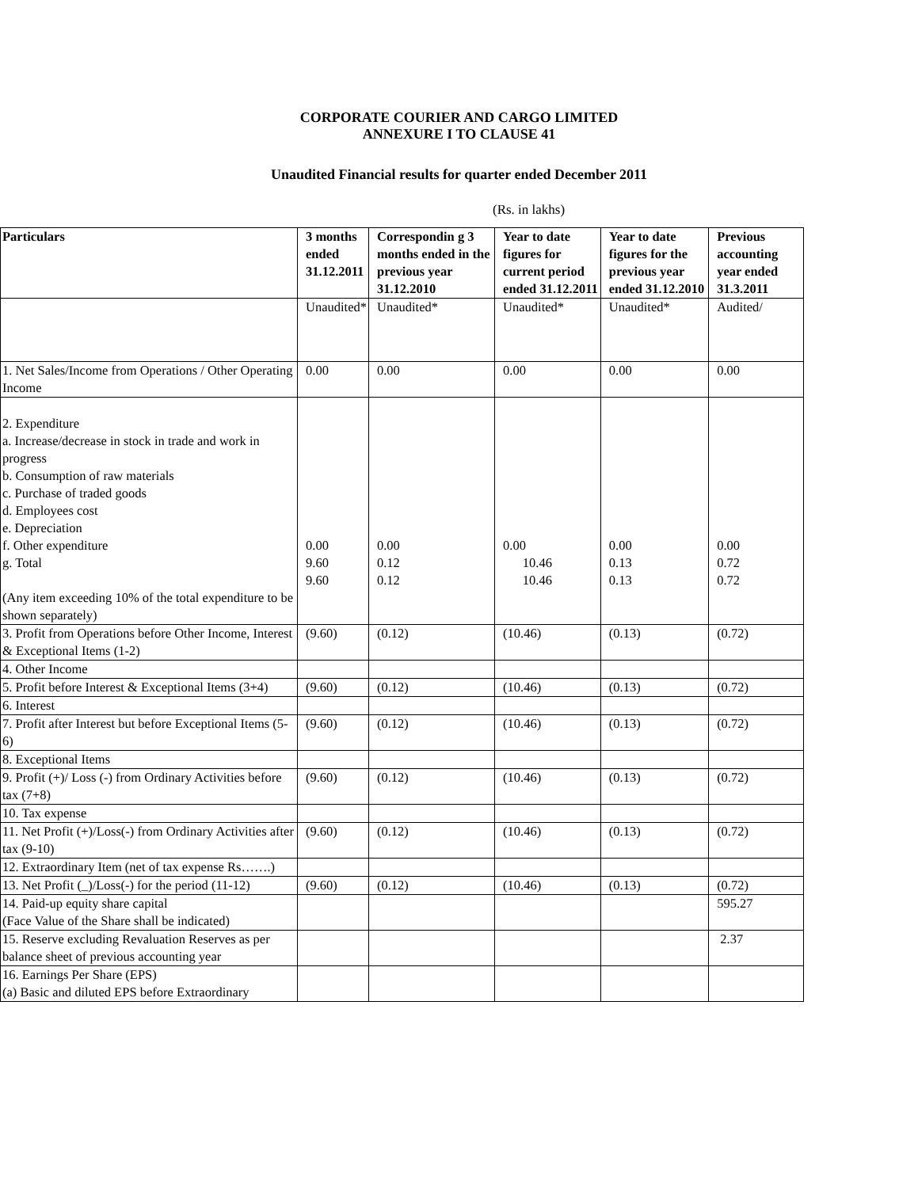CORPORATE COURIER AND CARGO LIMITED
ANNEXURE I TO CLAUSE 41
Unaudited Financial results for quarter ended December 2011
(Rs. in lakhs)
| Particulars | 3 months ended 31.12.2011 | Correspondin g 3 months ended in the previous year 31.12.2010 | Year to date figures for current period ended 31.12.2011 | Year to date figures for the previous year ended 31.12.2010 | Previous accounting year ended 31.3.2011 |
| --- | --- | --- | --- | --- | --- |
| | Unaudited* | Unaudited* | Unaudited* | Unaudited* | Audited/ |
| 1. Net Sales/Income from Operations / Other Operating Income | 0.00 | 0.00 | 0.00 | 0.00 | 0.00 |
| 2. Expenditure a. Increase/decrease in stock in trade and work in progress b. Consumption of raw materials c. Purchase of traded goods d. Employees cost e. Depreciation f. Other expenditure g. Total (Any item exceeding 10% of the total expenditure to be shown separately) | 0.00 9.60 9.60 | 0.00 0.12 0.12 | 0.00 10.46 10.46 | 0.00 0.13 0.13 | 0.00 0.72 0.72 |
| 3. Profit from Operations before Other Income, Interest & Exceptional Items (1-2) | (9.60) | (0.12) | (10.46) | (0.13) | (0.72) |
| 4. Other Income | | | | | |
| 5. Profit before Interest & Exceptional Items (3+4) | (9.60) | (0.12) | (10.46) | (0.13) | (0.72) |
| 6. Interest | | | | | |
| 7. Profit after Interest but before Exceptional Items (5-6) | (9.60) | (0.12) | (10.46) | (0.13) | (0.72) |
| 8. Exceptional Items | | | | | |
| 9. Profit (+)/ Loss (-) from Ordinary Activities before tax (7+8) | (9.60) | (0.12) | (10.46) | (0.13) | (0.72) |
| 10. Tax expense | | | | | |
| 11. Net Profit (+)/Loss(-) from Ordinary Activities after tax (9-10) | (9.60) | (0.12) | (10.46) | (0.13) | (0.72) |
| 12. Extraordinary Item (net of tax expense Rs…….) | | | | | |
| 13. Net Profit (_)/Loss(-) for the period (11-12) | (9.60) | (0.12) | (10.46) | (0.13) | (0.72) |
| 14. Paid-up equity share capital (Face Value of the Share shall be indicated) | | | | | 595.27 |
| 15. Reserve excluding Revaluation Reserves as per balance sheet of previous accounting year | | | | | 2.37 |
| 16. Earnings Per Share (EPS) (a) Basic and diluted EPS before Extraordinary | | | | | |